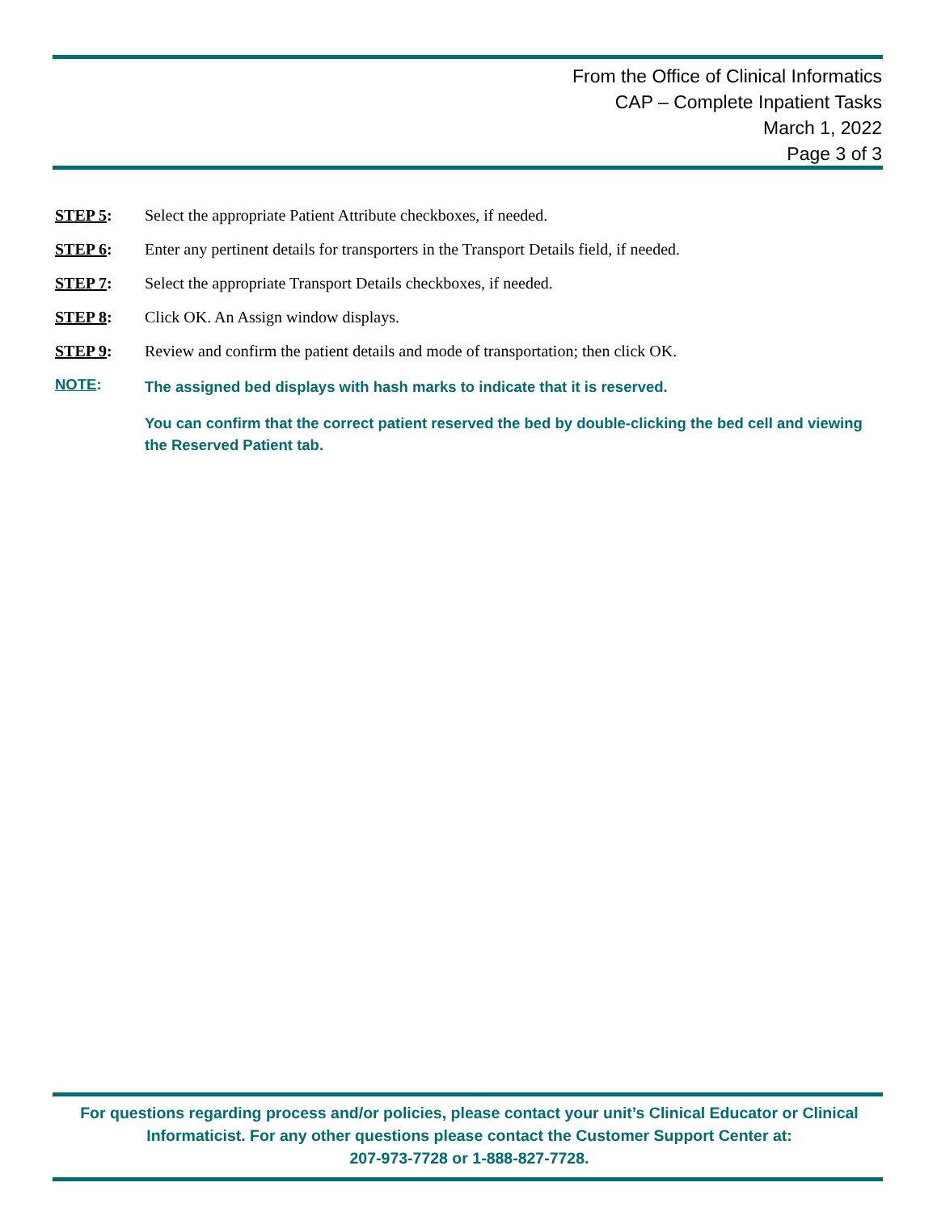From the Office of Clinical Informatics
CAP – Complete Inpatient Tasks
March 1, 2022
Page 3 of 3
STEP 5: Select the appropriate Patient Attribute checkboxes, if needed.
STEP 6: Enter any pertinent details for transporters in the Transport Details field, if needed.
STEP 7: Select the appropriate Transport Details checkboxes, if needed.
STEP 8: Click OK. An Assign window displays.
STEP 9: Review and confirm the patient details and mode of transportation; then click OK.
NOTE:
The assigned bed displays with hash marks to indicate that it is reserved.
You can confirm that the correct patient reserved the bed by double-clicking the bed cell and viewing the Reserved Patient tab.
For questions regarding process and/or policies, please contact your unit’s Clinical Educator or Clinical Informaticist. For any other questions please contact the Customer Support Center at:
207-973-7728 or 1-888-827-7728.